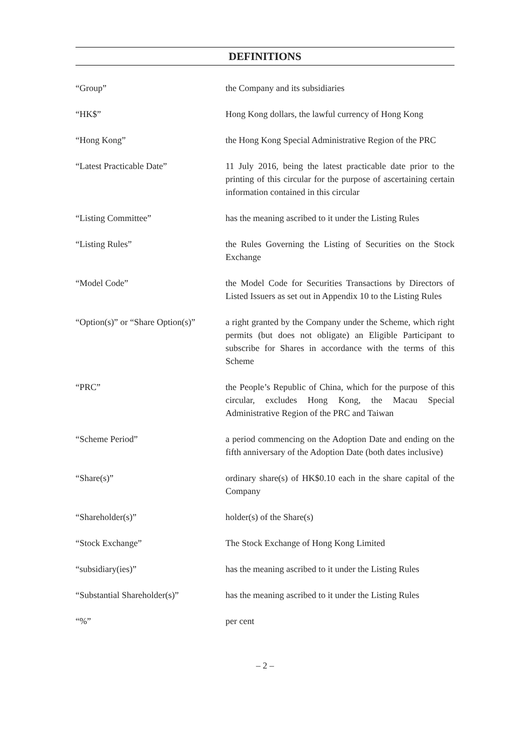DEFINITIONS
| “Group” | the Company and its subsidiaries |
| “HK$” | Hong Kong dollars, the lawful currency of Hong Kong |
| “Hong Kong” | the Hong Kong Special Administrative Region of the PRC |
| “Latest Practicable Date” | 11 July 2016, being the latest practicable date prior to the printing of this circular for the purpose of ascertaining certain information contained in this circular |
| “Listing Committee” | has the meaning ascribed to it under the Listing Rules |
| “Listing Rules” | the Rules Governing the Listing of Securities on the Stock Exchange |
| “Model Code” | the Model Code for Securities Transactions by Directors of Listed Issuers as set out in Appendix 10 to the Listing Rules |
| “Option(s)” or “Share Option(s)” | a right granted by the Company under the Scheme, which right permits (but does not obligate) an Eligible Participant to subscribe for Shares in accordance with the terms of this Scheme |
| “PRC” | the People’s Republic of China, which for the purpose of this circular, excludes Hong Kong, the Macau Special Administrative Region of the PRC and Taiwan |
| “Scheme Period” | a period commencing on the Adoption Date and ending on the fifth anniversary of the Adoption Date (both dates inclusive) |
| “Share(s)” | ordinary share(s) of HK$0.10 each in the share capital of the Company |
| “Shareholder(s)” | holder(s) of the Share(s) |
| “Stock Exchange” | The Stock Exchange of Hong Kong Limited |
| “subsidiary(ies)” | has the meaning ascribed to it under the Listing Rules |
| “Substantial Shareholder(s)” | has the meaning ascribed to it under the Listing Rules |
| “%” | per cent |
– 2 –